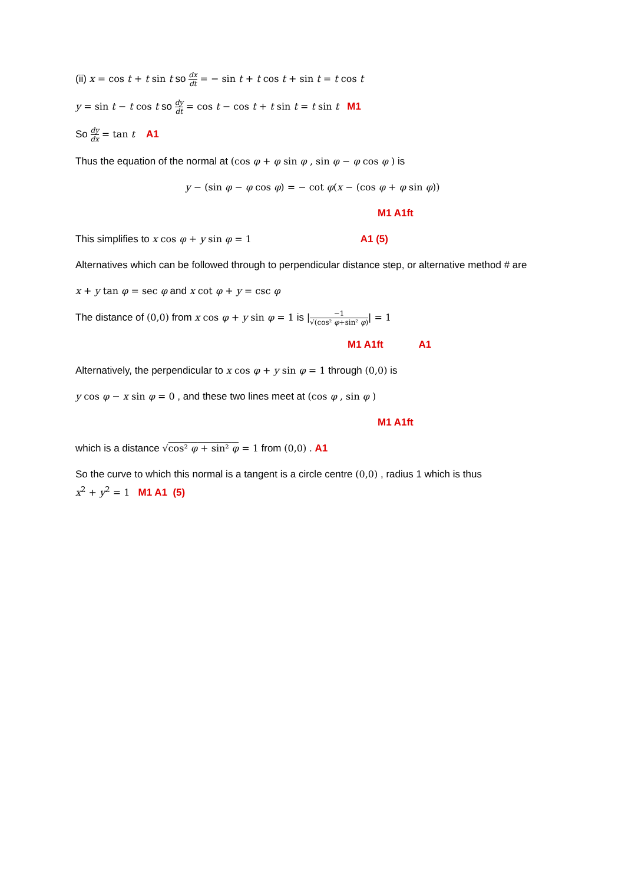(ii) x = cos t + t sin t so dx dt = − sin t + t cos t + sin t = t cos t
y = sin t − t cos t so dy dt = cos t − cos t + t sin t = t sin t M1
So dy dx = tan t A1
Thus the equation of the normal at (cos φ + φ sin φ , sin φ − φ cos φ ) is
y − (sin φ − φ cos φ) = − cot φ(x − (cos φ + φ sin φ))
M1 A1ft
This simplifies to x cos φ + y sin φ = 1 A1 (5)
Alternatives which can be followed through to perpendicular distance step, or alternative method # are
x + y tan φ = sec φ and x cot φ + y = csc φ
The distance of (0,0) from x cos φ + y sin φ = 1 is |−1 √(cos² φ+sin² φ)| = 1
M1 A1ft A1
Alternatively, the perpendicular to x cos φ + y sin φ = 1 through (0,0) is
y cos φ − x sin φ = 0 , and these two lines meet at (cos φ , sin φ )
M1 A1ft
which is a distance √cos² φ + sin² φ = 1 from (0,0) . A1
So the curve to which this normal is a tangent is a circle centre (0,0) , radius 1 which is thus
x<sup>2</sup> + y<sup>2</sup> = 1 M1 A1 (5)